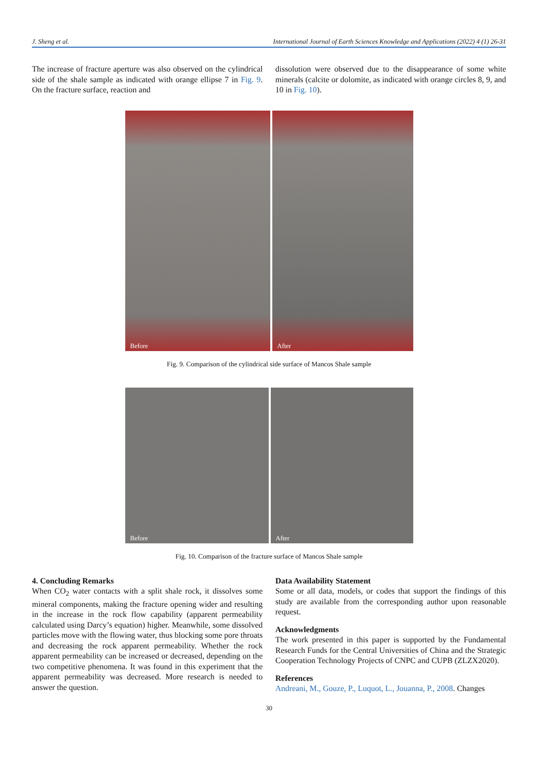J. Sheng et al. International Journal of Earth Sciences Knowledge and Applications (2022) 4 (1) 26-31
The increase of fracture aperture was also observed on the cylindrical side of the shale sample as indicated with orange ellipse 7 in Fig. 9. On the fracture surface, reaction and
dissolution were observed due to the disappearance of some white minerals (calcite or dolomite, as indicated with orange circles 8, 9, and 10 in Fig. 10).
Before
After
Fig. 9. Comparison of the cylindrical side surface of Mancos Shale sample
Before
After
Fig. 10. Comparison of the fracture surface of Mancos Shale sample
4. Concluding Remarks
When CO<sub>2</sub> water contacts with a split shale rock, it dissolves some mineral components, making the fracture opening wider and resulting in the increase in the rock flow capability (apparent permeability calculated using Darcy’s equation) higher. Meanwhile, some dissolved particles move with the flowing water, thus blocking some pore throats and decreasing the rock apparent permeability. Whether the rock apparent permeability can be increased or decreased, depending on the two competitive phenomena. It was found in this experiment that the apparent permeability was decreased. More research is needed to answer the question.
Data Availability Statement
Some or all data, models, or codes that support the findings of this study are available from the corresponding author upon reasonable request.
Acknowledgments
The work presented in this paper is supported by the Fundamental Research Funds for the Central Universities of China and the Strategic Cooperation Technology Projects of CNPC and CUPB (ZLZX2020).
References
Andreani, M., Gouze, P., Luquot, L., Jouanna, P., 2008. Changes
30